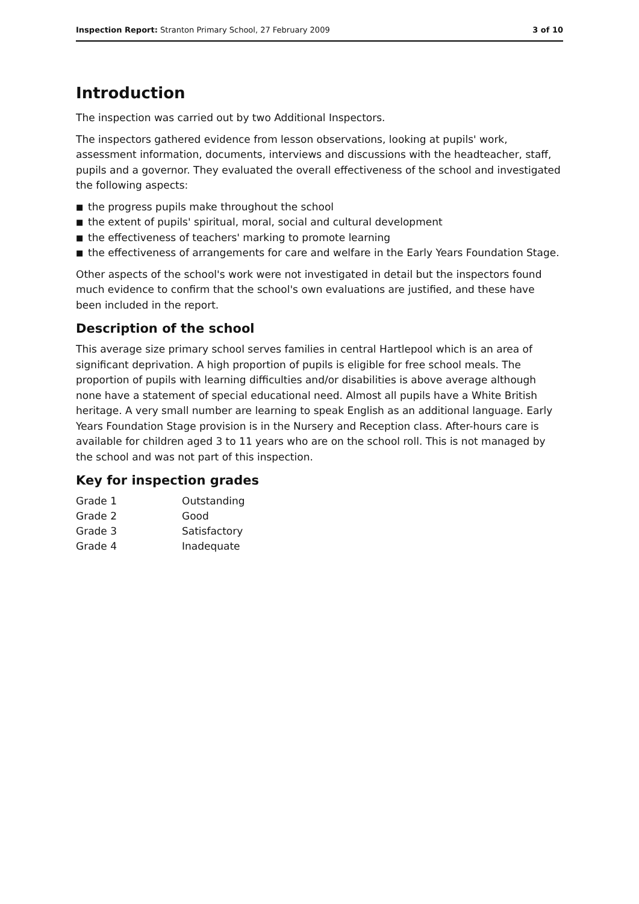Inspection Report: Stranton Primary School, 27 February 2009
3 of 10
Introduction
The inspection was carried out by two Additional Inspectors.
The inspectors gathered evidence from lesson observations, looking at pupils' work, assessment information, documents, interviews and discussions with the headteacher, staff, pupils and a governor. They evaluated the overall effectiveness of the school and investigated the following aspects:
■ the progress pupils make throughout the school
■ the extent of pupils' spiritual, moral, social and cultural development
■ the effectiveness of teachers' marking to promote learning
■ the effectiveness of arrangements for care and welfare in the Early Years Foundation Stage.
Other aspects of the school's work were not investigated in detail but the inspectors found much evidence to confirm that the school's own evaluations are justified, and these have been included in the report.
Description of the school
This average size primary school serves families in central Hartlepool which is an area of significant deprivation. A high proportion of pupils is eligible for free school meals. The proportion of pupils with learning difficulties and/or disabilities is above average although none have a statement of special educational need. Almost all pupils have a White British heritage. A very small number are learning to speak English as an additional language. Early Years Foundation Stage provision is in the Nursery and Reception class. After-hours care is available for children aged 3 to 11 years who are on the school roll. This is not managed by the school and was not part of this inspection.
Key for inspection grades
| Grade 1 | Outstanding |
| Grade 2 | Good |
| Grade 3 | Satisfactory |
| Grade 4 | Inadequate |